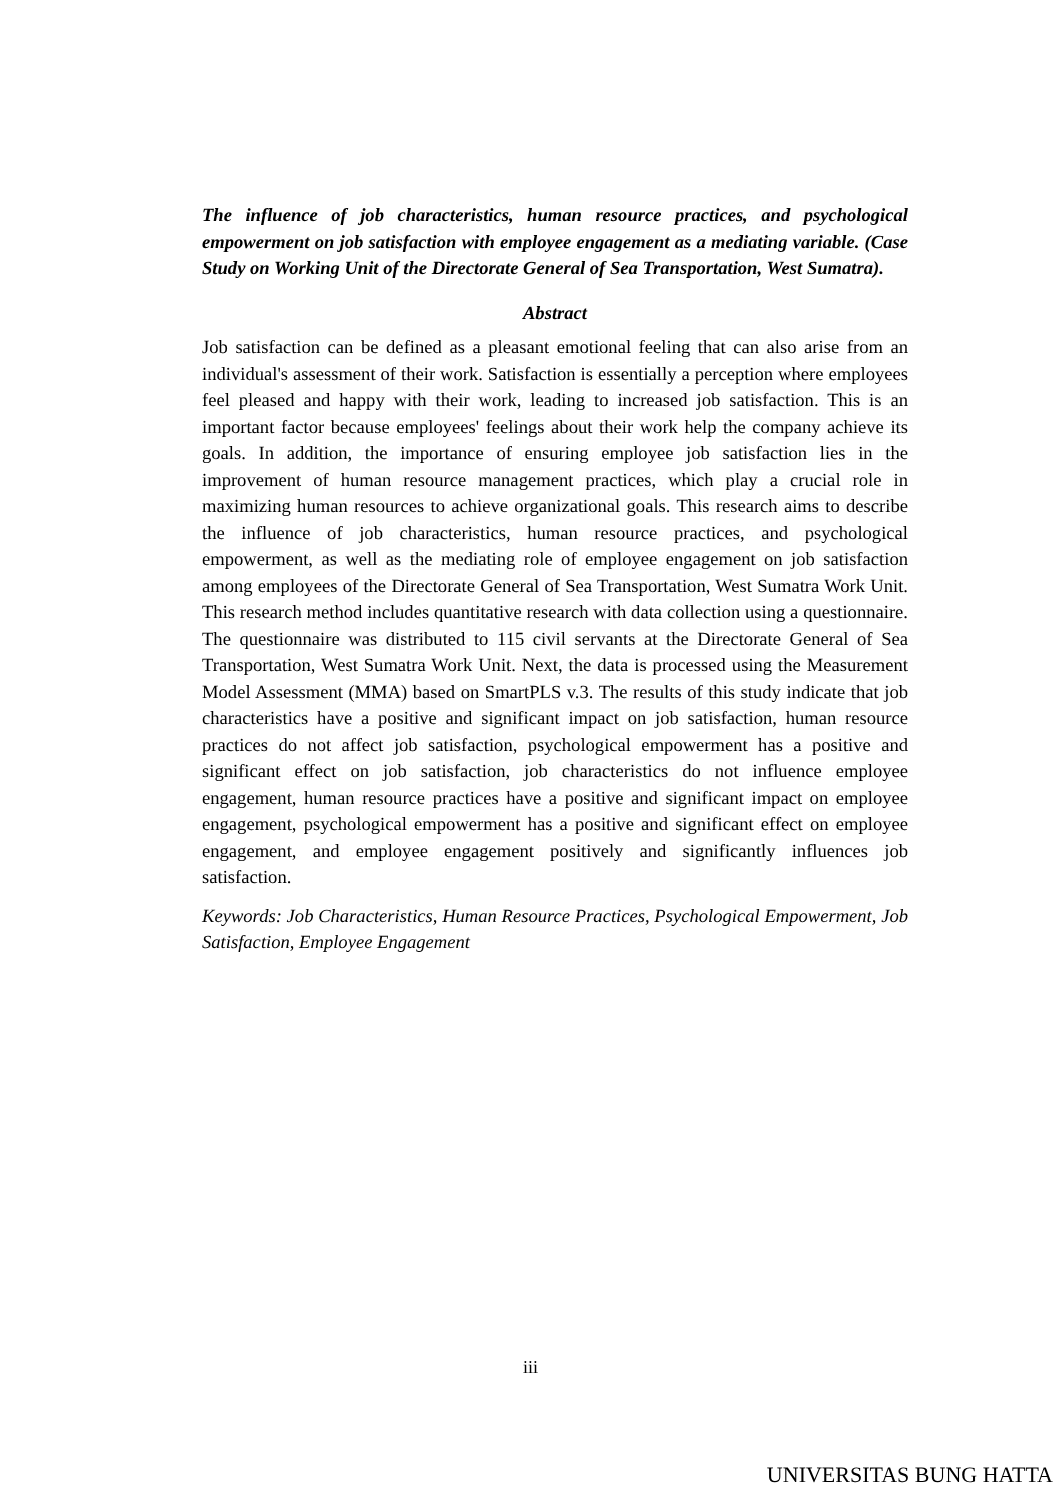The influence of job characteristics, human resource practices, and psychological empowerment on job satisfaction with employee engagement as a mediating variable. (Case Study on Working Unit of the Directorate General of Sea Transportation, West Sumatra).
Abstract
Job satisfaction can be defined as a pleasant emotional feeling that can also arise from an individual's assessment of their work. Satisfaction is essentially a perception where employees feel pleased and happy with their work, leading to increased job satisfaction. This is an important factor because employees' feelings about their work help the company achieve its goals. In addition, the importance of ensuring employee job satisfaction lies in the improvement of human resource management practices, which play a crucial role in maximizing human resources to achieve organizational goals. This research aims to describe the influence of job characteristics, human resource practices, and psychological empowerment, as well as the mediating role of employee engagement on job satisfaction among employees of the Directorate General of Sea Transportation, West Sumatra Work Unit. This research method includes quantitative research with data collection using a questionnaire. The questionnaire was distributed to 115 civil servants at the Directorate General of Sea Transportation, West Sumatra Work Unit. Next, the data is processed using the Measurement Model Assessment (MMA) based on SmartPLS v.3. The results of this study indicate that job characteristics have a positive and significant impact on job satisfaction, human resource practices do not affect job satisfaction, psychological empowerment has a positive and significant effect on job satisfaction, job characteristics do not influence employee engagement, human resource practices have a positive and significant impact on employee engagement, psychological empowerment has a positive and significant effect on employee engagement, and employee engagement positively and significantly influences job satisfaction.
Keywords: Job Characteristics, Human Resource Practices, Psychological Empowerment, Job Satisfaction, Employee Engagement
iii
UNIVERSITAS BUNG HATTA